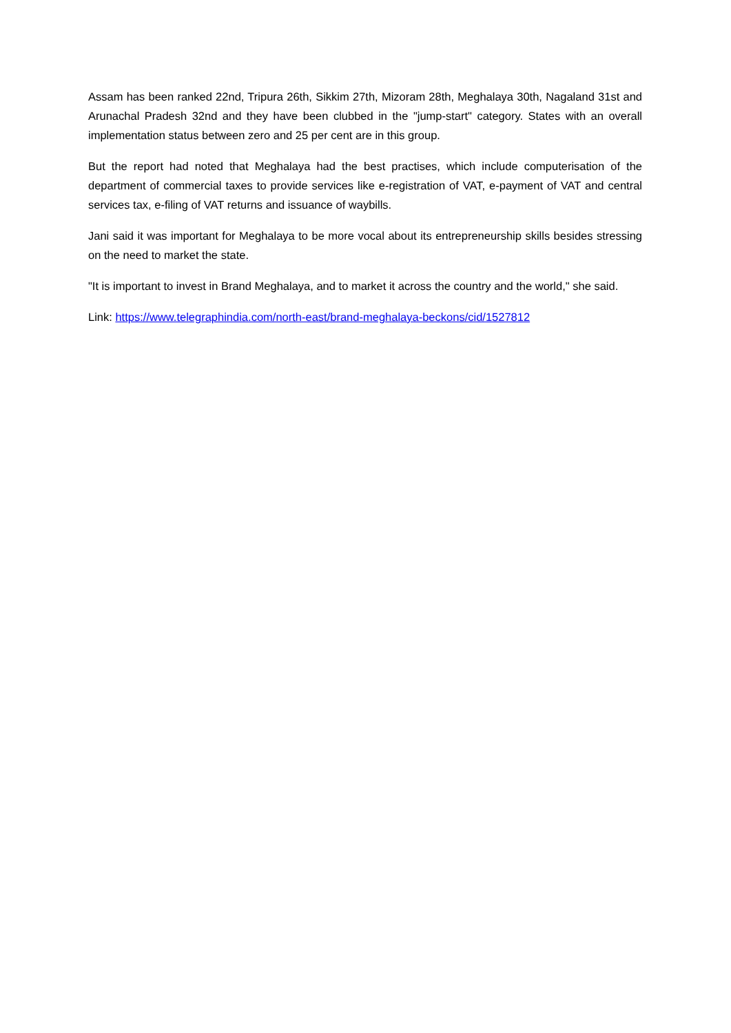Assam has been ranked 22nd, Tripura 26th, Sikkim 27th, Mizoram 28th, Meghalaya 30th, Nagaland 31st and Arunachal Pradesh 32nd and they have been clubbed in the "jump-start" category. States with an overall implementation status between zero and 25 per cent are in this group.
But the report had noted that Meghalaya had the best practises, which include computerisation of the department of commercial taxes to provide services like e-registration of VAT, e-payment of VAT and central services tax, e-filing of VAT returns and issuance of waybills.
Jani said it was important for Meghalaya to be more vocal about its entrepreneurship skills besides stressing on the need to market the state.
"It is important to invest in Brand Meghalaya, and to market it across the country and the world," she said.
Link: https://www.telegraphindia.com/north-east/brand-meghalaya-beckons/cid/1527812